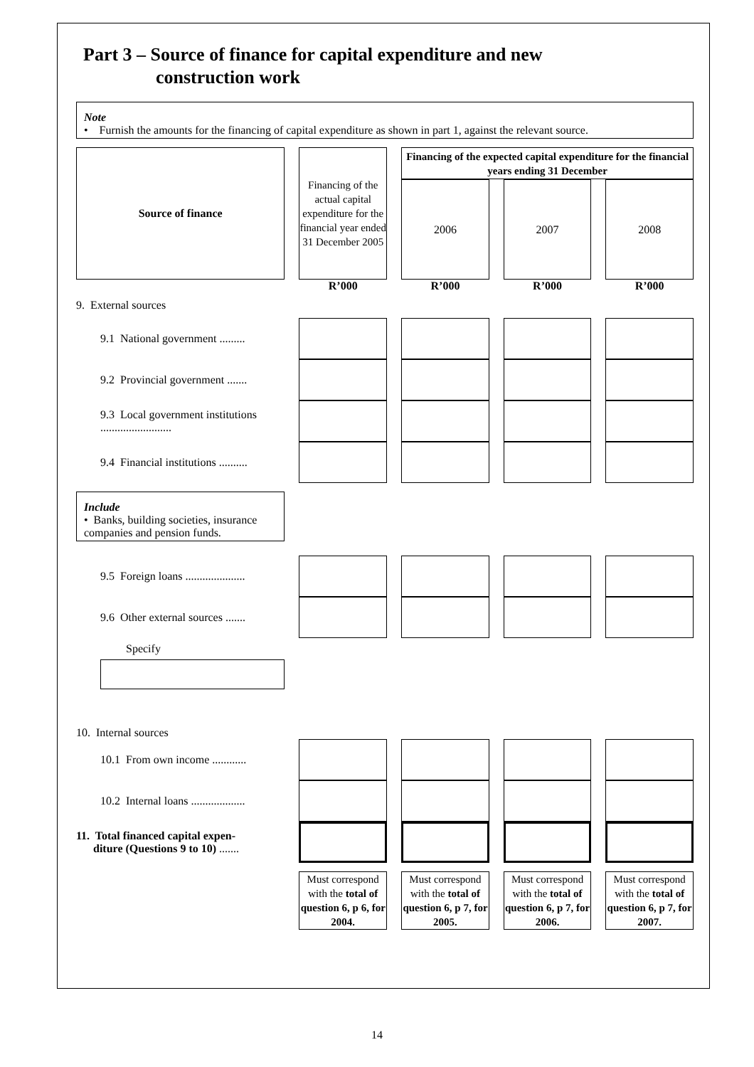Part 3 – Source of finance for capital expenditure and new
construction work
Note
• Furnish the amounts for the financing of capital expenditure as shown in part 1, against the relevant source.
| Source of finance | Financing of the actual capital expenditure for the financial year ended 31 December 2005 | Financing of the expected capital expenditure for the financial years ending 31 December | | |
| | | 2006 | 2007 | 2008 |
| | R’000 | R’000 | R’000 | R’000 |
| 9. External sources | | | | |
| 9.1 National government ......... | | | | |
| 9.2 Provincial government ....... | | | | |
| 9.3 Local government institutions ......................... | | | | |
| 9.4 Financial institutions .......... | | | | |
| Include • Banks, building societies, insurance companies and pension funds. | | | | |
| 9.5 Foreign loans ..................... | | | | |
| 9.6 Other external sources ....... | | | | |
| Specify | | | | |
| 10. Internal sources | | | | |
| 10.1 From own income ............ | | | | |
| 10.2 Internal loans ................... | | | | |
| 11. Total financed capital expen- diture (Questions 9 to 10) ....... | | | | |
| | Must correspond with the total of question 6, p 6, for 2004. | Must correspond with the total of question 6, p 7, for 2005. | Must correspond with the total of question 6, p 7, for 2006. | Must correspond with the total of question 6, p 7, for 2007. |
14